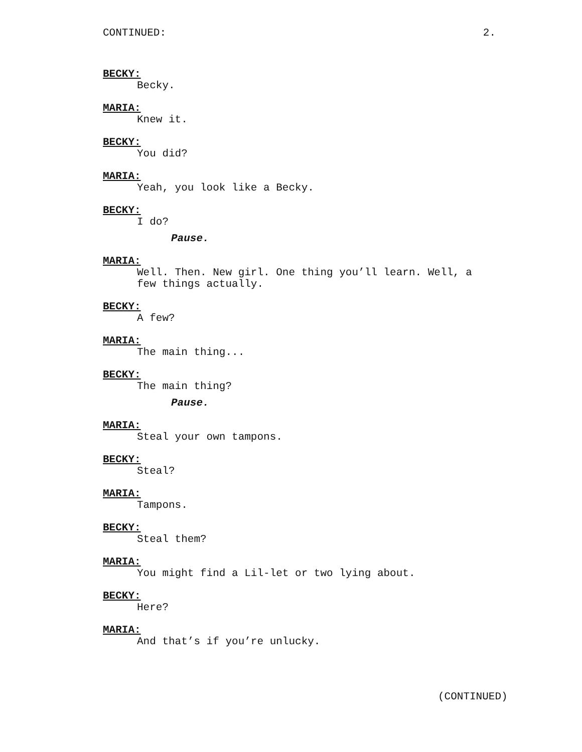CONTINUED: 2.
BECKY:
Becky.
MARIA:
Knew it.
BECKY:
You did?
MARIA:
Yeah, you look like a Becky.
BECKY:
I do?
Pause.
MARIA:
Well. Then. New girl. One thing you’ll learn. Well, a
few things actually.
BECKY:
A few?
MARIA:
The main thing...
BECKY:
The main thing?
Pause.
MARIA:
Steal your own tampons.
BECKY:
Steal?
MARIA:
Tampons.
BECKY:
Steal them?
MARIA:
You might find a Lil-let or two lying about.
BECKY:
Here?
MARIA:
And that’s if you’re unlucky.
(CONTINUED)